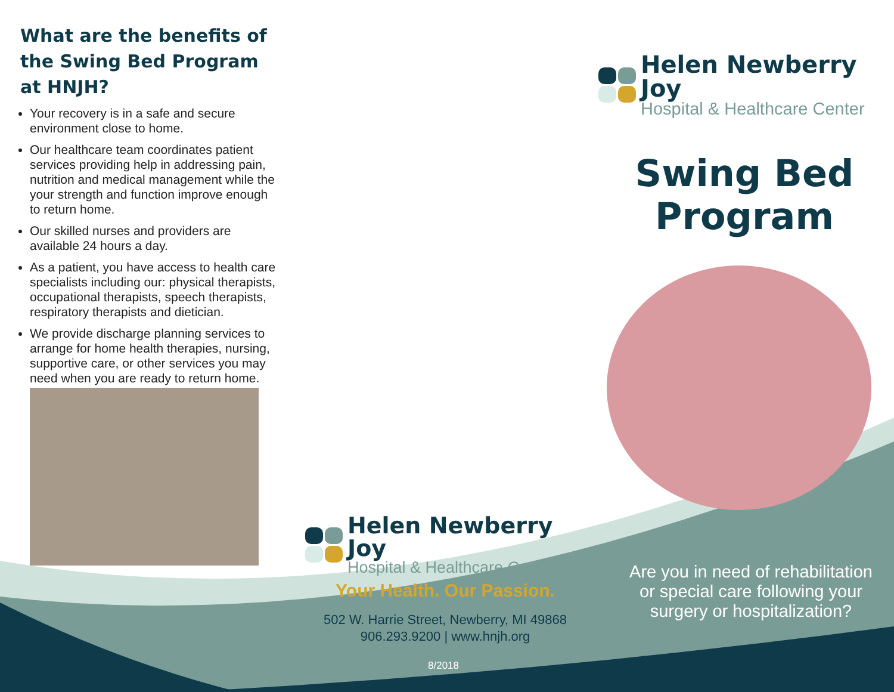What are the benefits of the Swing Bed Program at HNJH?
Your recovery is in a safe and secure environment close to home.
Our healthcare team coordinates patient services providing help in addressing pain, nutrition and medical management while the your strength and function improve enough to return home.
Our skilled nurses and providers are available 24 hours a day.
As a patient, you have access to health care specialists including our: physical therapists, occupational therapists, speech therapists, respiratory therapists and dietician.
We provide discharge planning services to arrange for home health therapies, nursing, supportive care, or other services you may need when you are ready to return home.
Helen Newberry Joy
Hospital & Healthcare Center
Your Health. Our Passion.
502 W. Harrie Street, Newberry, MI 49868
906.293.9200 | www.hnjh.org
Helen Newberry Joy
Hospital & Healthcare Center
Swing Bed
Program
Are you in need of rehabilitation or special care following your surgery or hospitalization?
8/2018